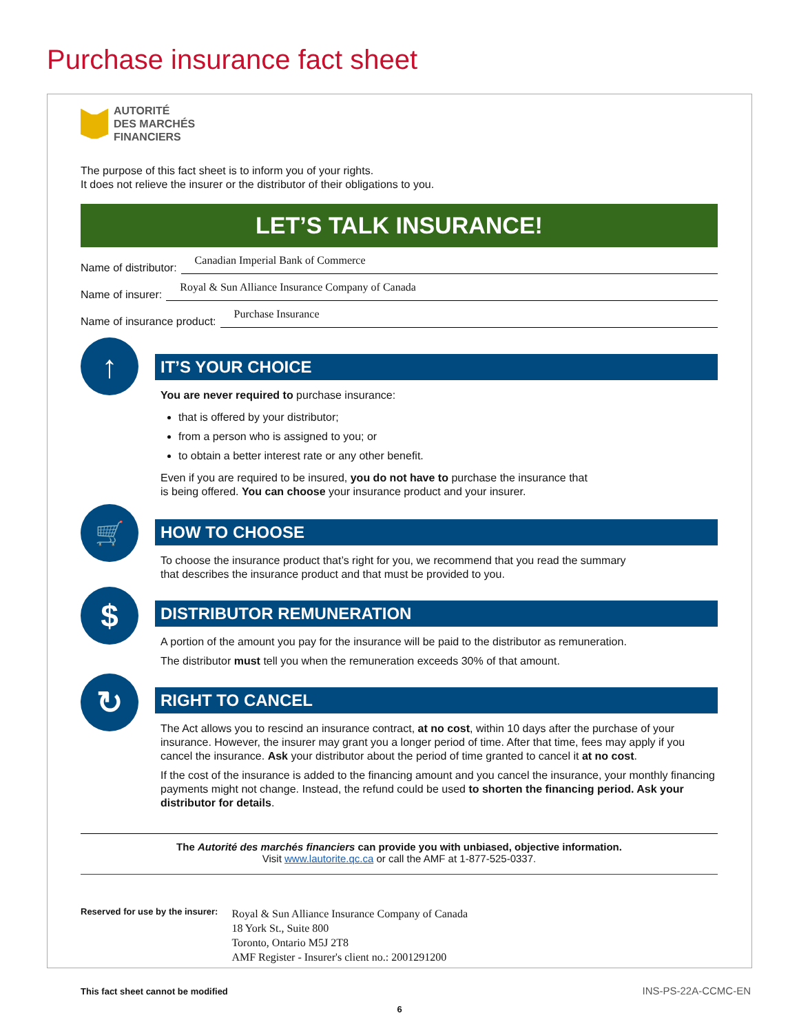Purchase insurance fact sheet
AUTORITÉ
DES MARCHÉS
FINANCIERS
The purpose of this fact sheet is to inform you of your rights.
It does not relieve the insurer or the distributor of their obligations to you.
LET’S TALK INSURANCE!
Name of distributor: Canadian Imperial Bank of Commerce
Name of insurer: Royal & Sun Alliance Insurance Company of Canada
Name of insurance product: Purchase Insurance
↑
IT’S YOUR CHOICE
You are never required to purchase insurance:
that is offered by your distributor;
from a person who is assigned to you; or
to obtain a better interest rate or any other benefit.
Even if you are required to be insured, you do not have to purchase the insurance that
is being offered. You can choose your insurance product and your insurer.
🛒
HOW TO CHOOSE
To choose the insurance product that’s right for you, we recommend that you read the summary
that describes the insurance product and that must be provided to you.
$
DISTRIBUTOR REMUNERATION
A portion of the amount you pay for the insurance will be paid to the distributor as remuneration.
The distributor must tell you when the remuneration exceeds 30% of that amount.
↻
RIGHT TO CANCEL
The Act allows you to rescind an insurance contract, at no cost, within 10 days after the purchase of your insurance. However, the insurer may grant you a longer period of time. After that time, fees may apply if you cancel the insurance. Ask your distributor about the period of time granted to cancel it at no cost.
If the cost of the insurance is added to the financing amount and you cancel the insurance, your monthly financing payments might not change. Instead, the refund could be used to shorten the financing period. Ask your distributor for details.
The Autorité des marchés financiers can provide you with unbiased, objective information.
Visit www.lautorite.qc.ca or call the AMF at 1-877-525-0337.
Reserved for use by the insurer:
Royal & Sun Alliance Insurance Company of Canada
18 York St., Suite 800
Toronto, Ontario M5J 2T8
AMF Register - Insurer's client no.: 2001291200
This fact sheet cannot be modified
INS-PS-22A-CCMC-EN
6